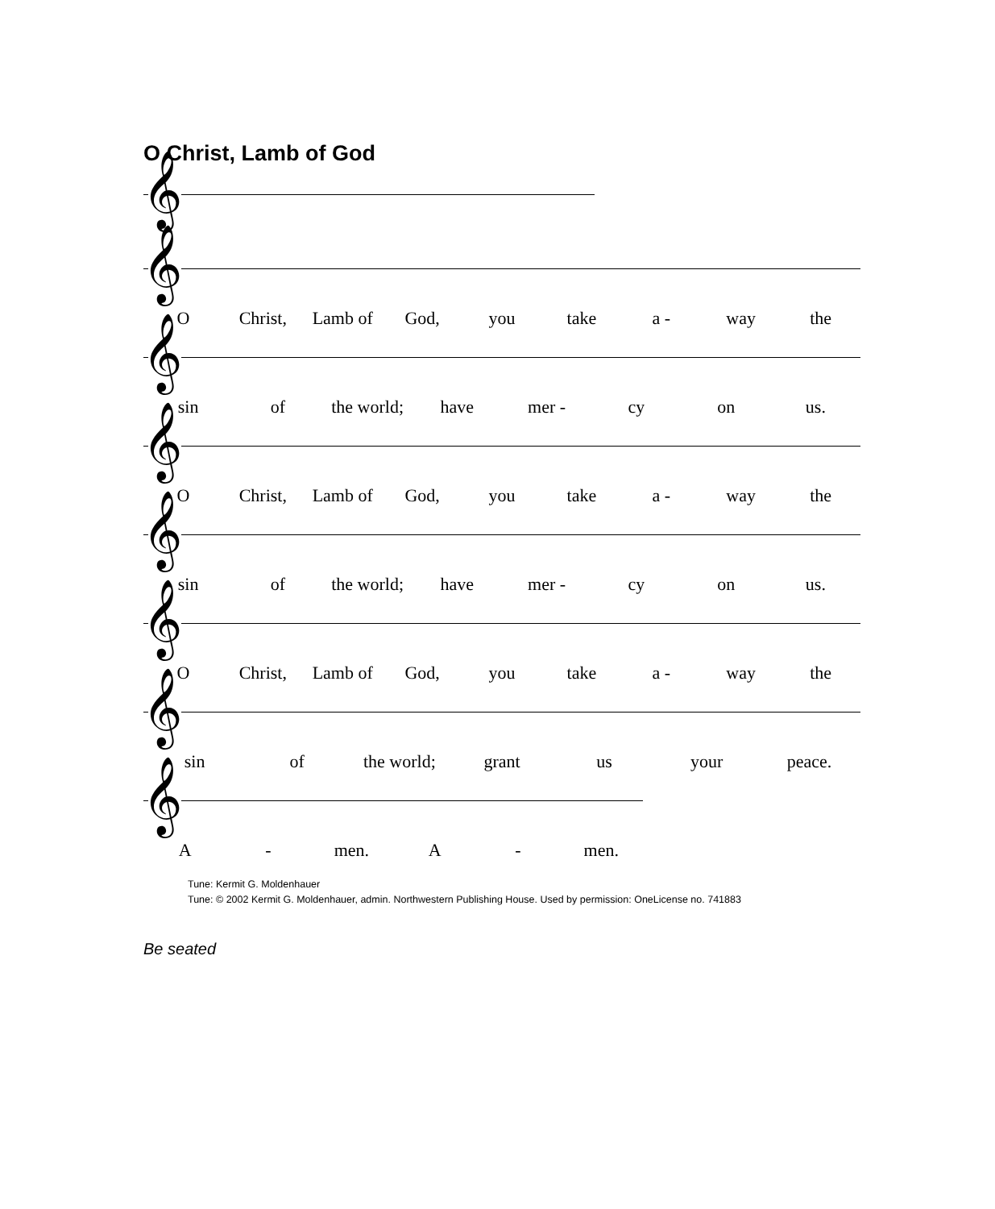O Christ, Lamb of God
𝄞
𝄞
O Christ, Lamb of God, you take a - way the
𝄞
sin of the world; have mer - cy on us.
𝄞
O Christ, Lamb of God, you take a - way the
𝄞
sin of the world; have mer - cy on us.
𝄞
O Christ, Lamb of God, you take a - way the
𝄞
sin of the world; grant us your peace.
𝄞
A - men. A - men.
Tune: Kermit G. Moldenhauer
Tune: © 2002 Kermit G. Moldenhauer, admin. Northwestern Publishing House. Used by permission: OneLicense no. 741883
Be seated